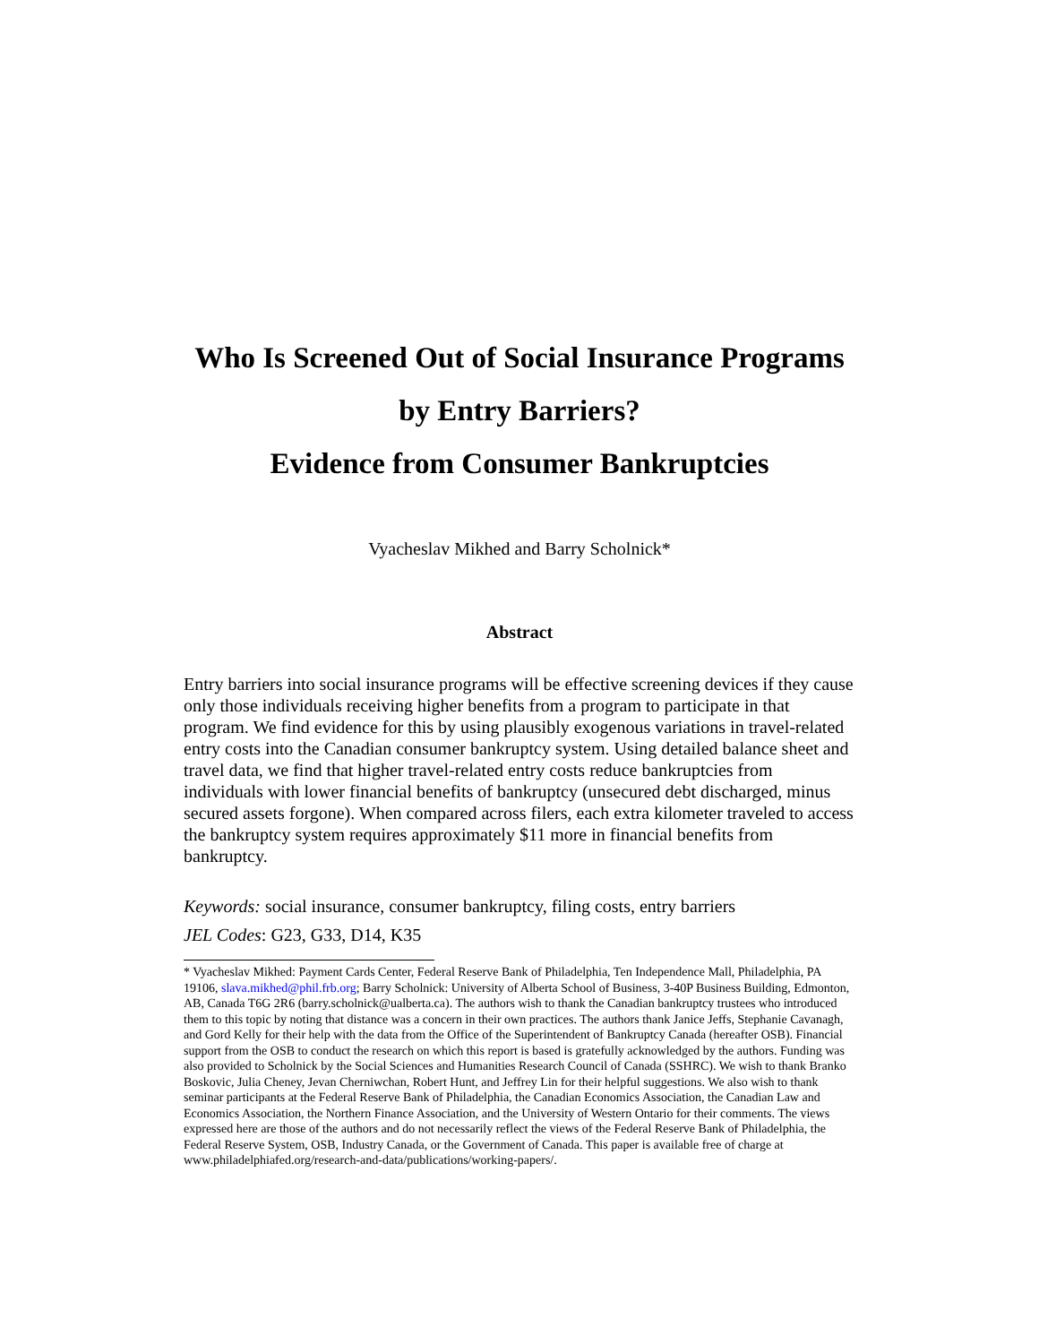Who Is Screened Out of Social Insurance Programs
by Entry Barriers?
Evidence from Consumer Bankruptcies
Vyacheslav Mikhed and Barry Scholnick*
Abstract
Entry barriers into social insurance programs will be effective screening devices if they cause only those individuals receiving higher benefits from a program to participate in that program. We find evidence for this by using plausibly exogenous variations in travel-related entry costs into the Canadian consumer bankruptcy system. Using detailed balance sheet and travel data, we find that higher travel-related entry costs reduce bankruptcies from individuals with lower financial benefits of bankruptcy (unsecured debt discharged, minus secured assets forgone). When compared across filers, each extra kilometer traveled to access the bankruptcy system requires approximately $11 more in financial benefits from bankruptcy.
Keywords: social insurance, consumer bankruptcy, filing costs, entry barriers
JEL Codes: G23, G33, D14, K35
* Vyacheslav Mikhed: Payment Cards Center, Federal Reserve Bank of Philadelphia, Ten Independence Mall, Philadelphia, PA 19106, slava.mikhed@phil.frb.org; Barry Scholnick: University of Alberta School of Business, 3-40P Business Building, Edmonton, AB, Canada T6G 2R6 (barry.scholnick@ualberta.ca). The authors wish to thank the Canadian bankruptcy trustees who introduced them to this topic by noting that distance was a concern in their own practices. The authors thank Janice Jeffs, Stephanie Cavanagh, and Gord Kelly for their help with the data from the Office of the Superintendent of Bankruptcy Canada (hereafter OSB). Financial support from the OSB to conduct the research on which this report is based is gratefully acknowledged by the authors. Funding was also provided to Scholnick by the Social Sciences and Humanities Research Council of Canada (SSHRC). We wish to thank Branko Boskovic, Julia Cheney, Jevan Cherniwchan, Robert Hunt, and Jeffrey Lin for their helpful suggestions. We also wish to thank seminar participants at the Federal Reserve Bank of Philadelphia, the Canadian Economics Association, the Canadian Law and Economics Association, the Northern Finance Association, and the University of Western Ontario for their comments. The views expressed here are those of the authors and do not necessarily reflect the views of the Federal Reserve Bank of Philadelphia, the Federal Reserve System, OSB, Industry Canada, or the Government of Canada. This paper is available free of charge at www.philadelphiafed.org/research-and-data/publications/working-papers/.